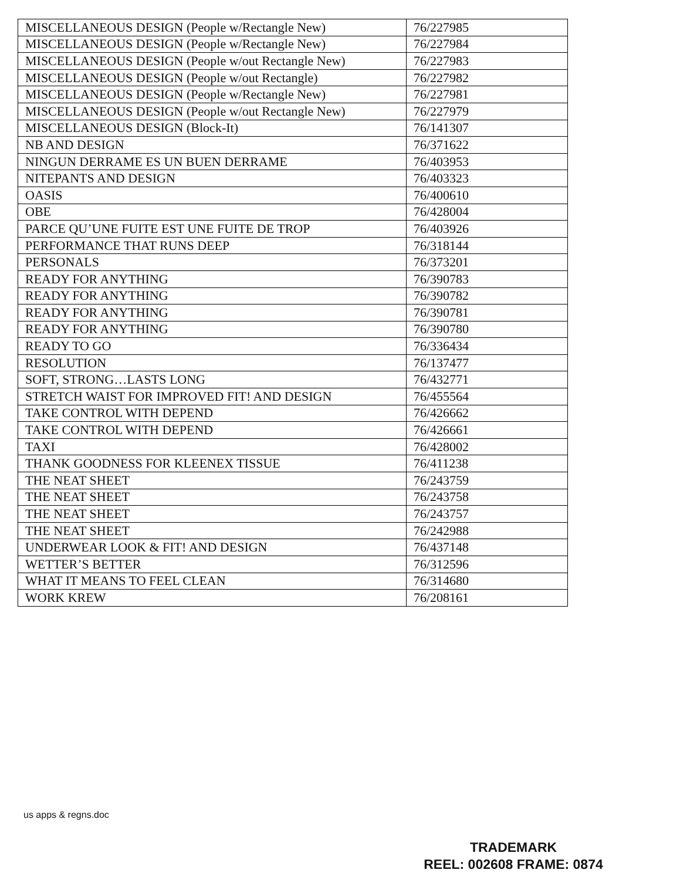| MISCELLANEOUS DESIGN (People w/Rectangle New) | 76/227985 |
| MISCELLANEOUS DESIGN (People w/Rectangle New) | 76/227984 |
| MISCELLANEOUS DESIGN (People w/out Rectangle New) | 76/227983 |
| MISCELLANEOUS DESIGN (People w/out Rectangle) | 76/227982 |
| MISCELLANEOUS DESIGN (People w/Rectangle New) | 76/227981 |
| MISCELLANEOUS DESIGN (People w/out Rectangle New) | 76/227979 |
| MISCELLANEOUS DESIGN (Block-It) | 76/141307 |
| NB AND DESIGN | 76/371622 |
| NINGUN DERRAME ES UN BUEN DERRAME | 76/403953 |
| NITEPANTS AND DESIGN | 76/403323 |
| OASIS | 76/400610 |
| OBE | 76/428004 |
| PARCE QU’UNE FUITE EST UNE FUITE DE TROP | 76/403926 |
| PERFORMANCE THAT RUNS DEEP | 76/318144 |
| PERSONALS | 76/373201 |
| READY FOR ANYTHING | 76/390783 |
| READY FOR ANYTHING | 76/390782 |
| READY FOR ANYTHING | 76/390781 |
| READY FOR ANYTHING | 76/390780 |
| READY TO GO | 76/336434 |
| RESOLUTION | 76/137477 |
| SOFT, STRONG…LASTS LONG | 76/432771 |
| STRETCH WAIST FOR IMPROVED FIT! AND DESIGN | 76/455564 |
| TAKE CONTROL WITH DEPEND | 76/426662 |
| TAKE CONTROL WITH DEPEND | 76/426661 |
| TAXI | 76/428002 |
| THANK GOODNESS FOR KLEENEX TISSUE | 76/411238 |
| THE NEAT SHEET | 76/243759 |
| THE NEAT SHEET | 76/243758 |
| THE NEAT SHEET | 76/243757 |
| THE NEAT SHEET | 76/242988 |
| UNDERWEAR LOOK & FIT! AND DESIGN | 76/437148 |
| WETTER’S BETTER | 76/312596 |
| WHAT IT MEANS TO FEEL CLEAN | 76/314680 |
| WORK KREW | 76/208161 |
us apps & regns.doc
TRADEMARK
REEL: 002608 FRAME: 0874